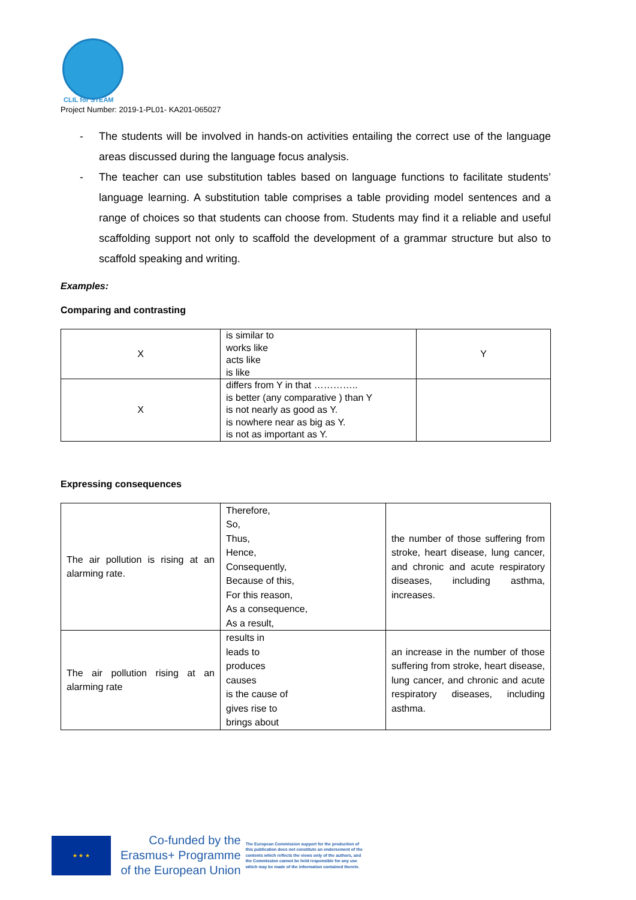CLIL for STEAM
Project Number: 2019-1-PL01- KA201-065027
- The students will be involved in hands-on activities entailing the correct use of the language areas discussed during the language focus analysis.
- The teacher can use substitution tables based on language functions to facilitate students’ language learning. A substitution table comprises a table providing model sentences and a range of choices so that students can choose from. Students may find it a reliable and useful scaffolding support not only to scaffold the development of a grammar structure but also to scaffold speaking and writing.
Examples:
Comparing and contrasting
| X | is similar to works like acts like is like | Y |
| X | differs from Y in that ………….. is better (any comparative ) than Y is not nearly as good as Y. is nowhere near as big as Y. is not as important as Y. | |
Expressing consequences
| The air pollution is rising at an alarming rate. | Therefore, So, Thus, Hence, Consequently, Because of this, For this reason, As a consequence, As a result, | the number of those suffering from stroke, heart disease, lung cancer, and chronic and acute respiratory diseases, including asthma, increases. |
| The air pollution rising at an alarming rate | results in leads to produces causes is the cause of gives rise to brings about | an increase in the number of those suffering from stroke, heart disease, lung cancer, and chronic and acute respiratory diseases, including asthma. |
★ ★ ★
Co-funded by the
Erasmus+ Programme
of the European Union
The European Commission support for the production of this publication does not constitute an endorsement of the contents which reflects the views only of the authors, and the Commission cannot be held responsible for any use which may be made of the information contained therein.